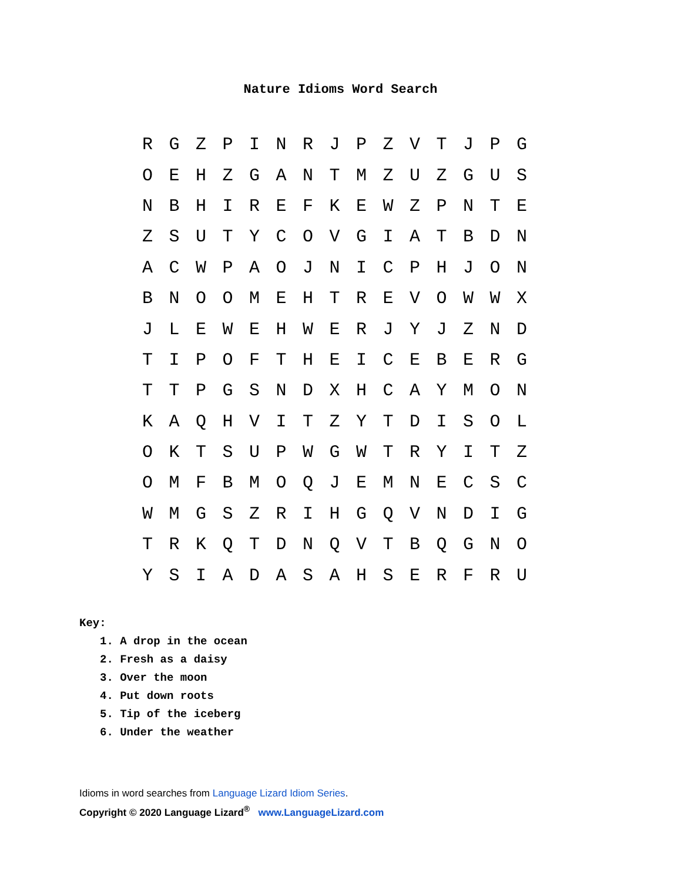Nature Idioms Word Search
| R | G | Z | P | I | N | R | J | P | Z | V | T | J | P | G |
| O | E | H | Z | G | A | N | T | M | Z | U | Z | G | U | S |
| N | B | H | I | R | E | F | K | E | W | Z | P | N | T | E |
| Z | S | U | T | Y | C | O | V | G | I | A | T | B | D | N |
| A | C | W | P | A | O | J | N | I | C | P | H | J | O | N |
| B | N | O | O | M | E | H | T | R | E | V | O | W | W | X |
| J | L | E | W | E | H | W | E | R | J | Y | J | Z | N | D |
| T | I | P | O | F | T | H | E | I | C | E | B | E | R | G |
| T | T | P | G | S | N | D | X | H | C | A | Y | M | O | N |
| K | A | Q | H | V | I | T | Z | Y | T | D | I | S | O | L |
| O | K | T | S | U | P | W | G | W | T | R | Y | I | T | Z |
| O | M | F | B | M | O | Q | J | E | M | N | E | C | S | C |
| W | M | G | S | Z | R | I | H | G | Q | V | N | D | I | G |
| T | R | K | Q | T | D | N | Q | V | T | B | Q | G | N | O |
| Y | S | I | A | D | A | S | A | H | S | E | R | F | R | U |
Key:
1. A drop in the ocean
2. Fresh as a daisy
3. Over the moon
4. Put down roots
5. Tip of the iceberg
6. Under the weather
Idioms in word searches from Language Lizard Idiom Series.
Copyright © 2020 Language Lizard<sup>®</sup> www.LanguageLizard.com